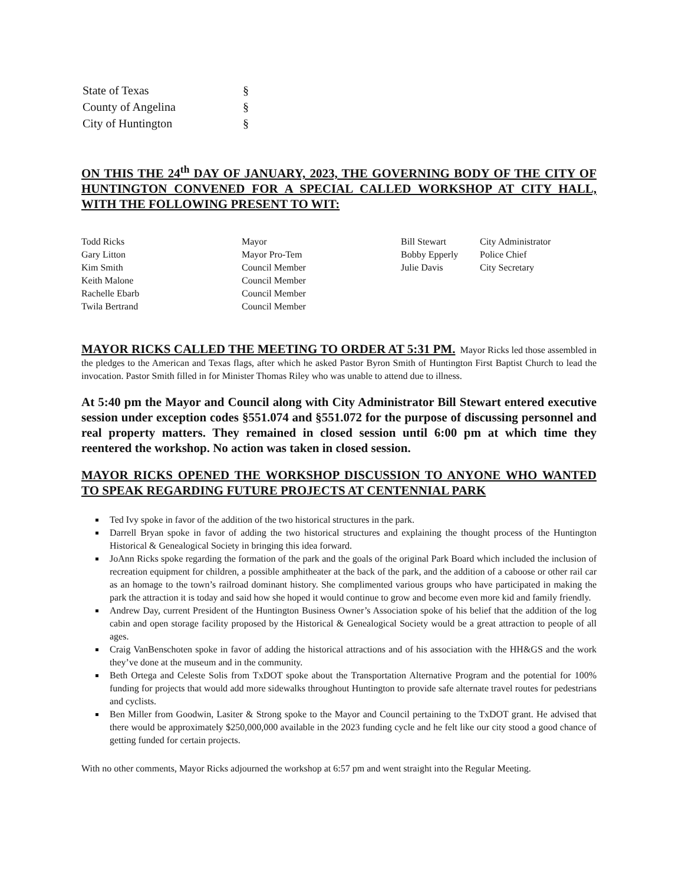| State of Texas | § |
| County of Angelina | § |
| City of Huntington | § |
ON THIS THE 24<sup>th</sup> DAY OF JANUARY, 2023, THE GOVERNING BODY OF THE CITY OF HUNTINGTON CONVENED FOR A SPECIAL CALLED WORKSHOP AT CITY HALL, WITH THE FOLLOWING PRESENT TO WIT:
Todd Ricks
Gary Litton
Kim Smith
Keith Malone
Rachelle Ebarb
Twila Bertrand
Mayor
Mayor Pro-Tem
Council Member
Council Member
Council Member
Council Member
Bill Stewart
Bobby Epperly
Julie Davis
City Administrator
Police Chief
City Secretary
MAYOR RICKS CALLED THE MEETING TO ORDER AT 5:31 PM. Mayor Ricks led those assembled in the pledges to the American and Texas flags, after which he asked Pastor Byron Smith of Huntington First Baptist Church to lead the invocation. Pastor Smith filled in for Minister Thomas Riley who was unable to attend due to illness.
At 5:40 pm the Mayor and Council along with City Administrator Bill Stewart entered executive session under exception codes §551.074 and §551.072 for the purpose of discussing personnel and real property matters. They remained in closed session until 6:00 pm at which time they reentered the workshop. No action was taken in closed session.
MAYOR RICKS OPENED THE WORKSHOP DISCUSSION TO ANYONE WHO WANTED TO SPEAK REGARDING FUTURE PROJECTS AT CENTENNIAL PARK
Ted Ivy spoke in favor of the addition of the two historical structures in the park.
Darrell Bryan spoke in favor of adding the two historical structures and explaining the thought process of the Huntington Historical & Genealogical Society in bringing this idea forward.
JoAnn Ricks spoke regarding the formation of the park and the goals of the original Park Board which included the inclusion of recreation equipment for children, a possible amphitheater at the back of the park, and the addition of a caboose or other rail car as an homage to the town’s railroad dominant history. She complimented various groups who have participated in making the park the attraction it is today and said how she hoped it would continue to grow and become even more kid and family friendly.
Andrew Day, current President of the Huntington Business Owner’s Association spoke of his belief that the addition of the log cabin and open storage facility proposed by the Historical & Genealogical Society would be a great attraction to people of all ages.
Craig VanBenschoten spoke in favor of adding the historical attractions and of his association with the HH&GS and the work they’ve done at the museum and in the community.
Beth Ortega and Celeste Solis from TxDOT spoke about the Transportation Alternative Program and the potential for 100% funding for projects that would add more sidewalks throughout Huntington to provide safe alternate travel routes for pedestrians and cyclists.
Ben Miller from Goodwin, Lasiter & Strong spoke to the Mayor and Council pertaining to the TxDOT grant. He advised that there would be approximately $250,000,000 available in the 2023 funding cycle and he felt like our city stood a good chance of getting funded for certain projects.
With no other comments, Mayor Ricks adjourned the workshop at 6:57 pm and went straight into the Regular Meeting.